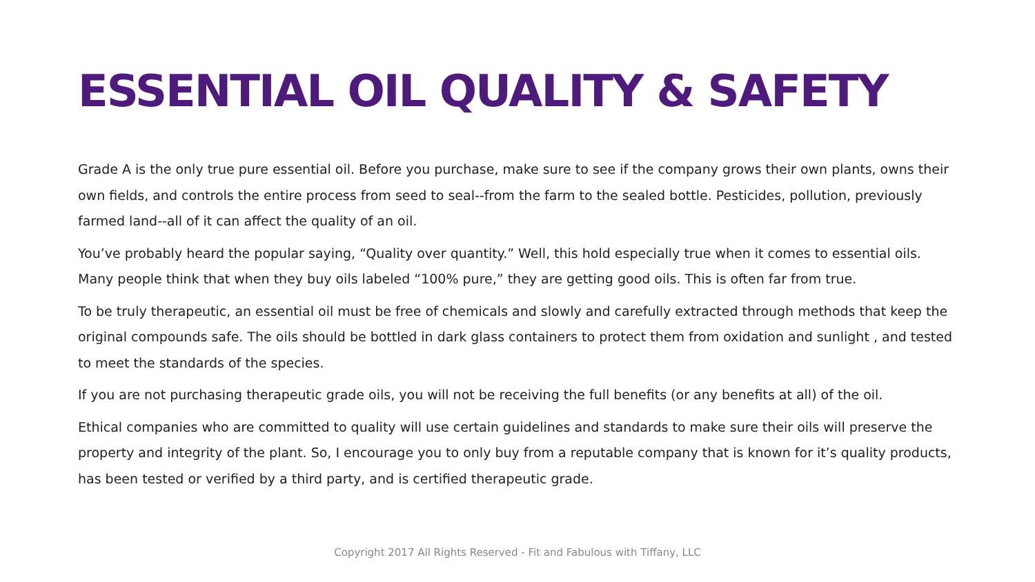ESSENTIAL OIL QUALITY & SAFETY
Grade A is the only true pure essential oil. Before you purchase, make sure to see if the company grows their own plants, owns their own fields, and controls the entire process from seed to seal--from the farm to the sealed bottle. Pesticides, pollution, previously farmed land--all of it can affect the quality of an oil.
You’ve probably heard the popular saying, “Quality over quantity.” Well, this hold especially true when it comes to essential oils. Many people think that when they buy oils labeled “100% pure,” they are getting good oils. This is often far from true.
To be truly therapeutic, an essential oil must be free of chemicals and slowly and carefully extracted through methods that keep the original compounds safe. The oils should be bottled in dark glass containers to protect them from oxidation and sunlight , and tested to meet the standards of the species.
If you are not purchasing therapeutic grade oils, you will not be receiving the full benefits (or any benefits at all) of the oil.
Ethical companies who are committed to quality will use certain guidelines and standards to make sure their oils will preserve the property and integrity of the plant. So, I encourage you to only buy from a reputable company that is known for it’s quality products, has been tested or verified by a third party, and is certified therapeutic grade.
Copyright 2017 All Rights Reserved - Fit and Fabulous with Tiffany, LLC